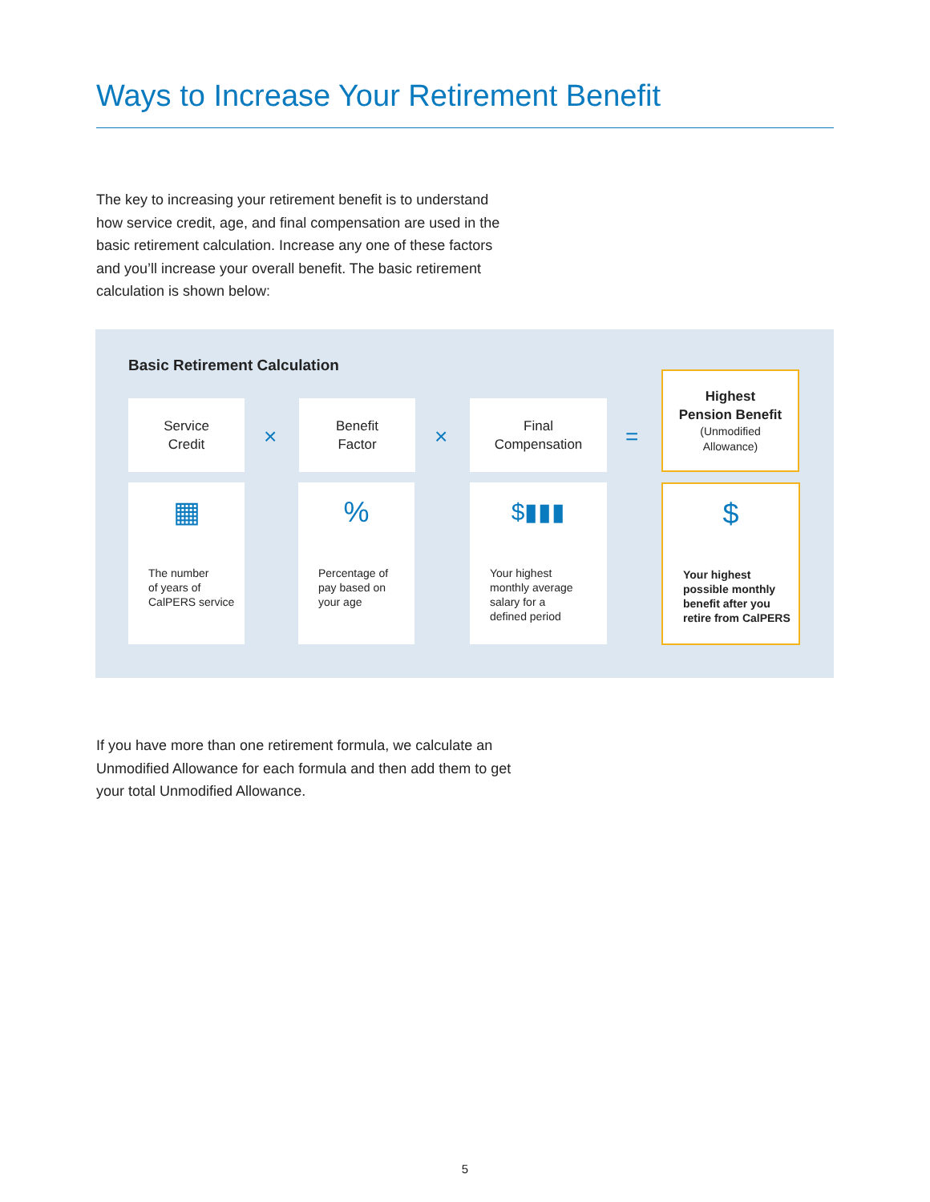Ways to Increase Your Retirement Benefit
The key to increasing your retirement benefit is to understand how service credit, age, and final compensation are used in the basic retirement calculation. Increase any one of these factors and you’ll increase your overall benefit. The basic retirement calculation is shown below:
Basic Retirement Calculation
Service
Credit
×
Benefit
Factor
×
Final
Compensation
=
Highest
Pension Benefit
(Unmodified
Allowance)
▦
The number
of years of
CalPERS service
%
Percentage of
pay based on
your age
$▮▮▮
Your highest
monthly average
salary for a
defined period
$
Your highest
possible monthly
benefit after you
retire from CalPERS
If you have more than one retirement formula, we calculate an Unmodified Allowance for each formula and then add them to get your total Unmodified Allowance.
5